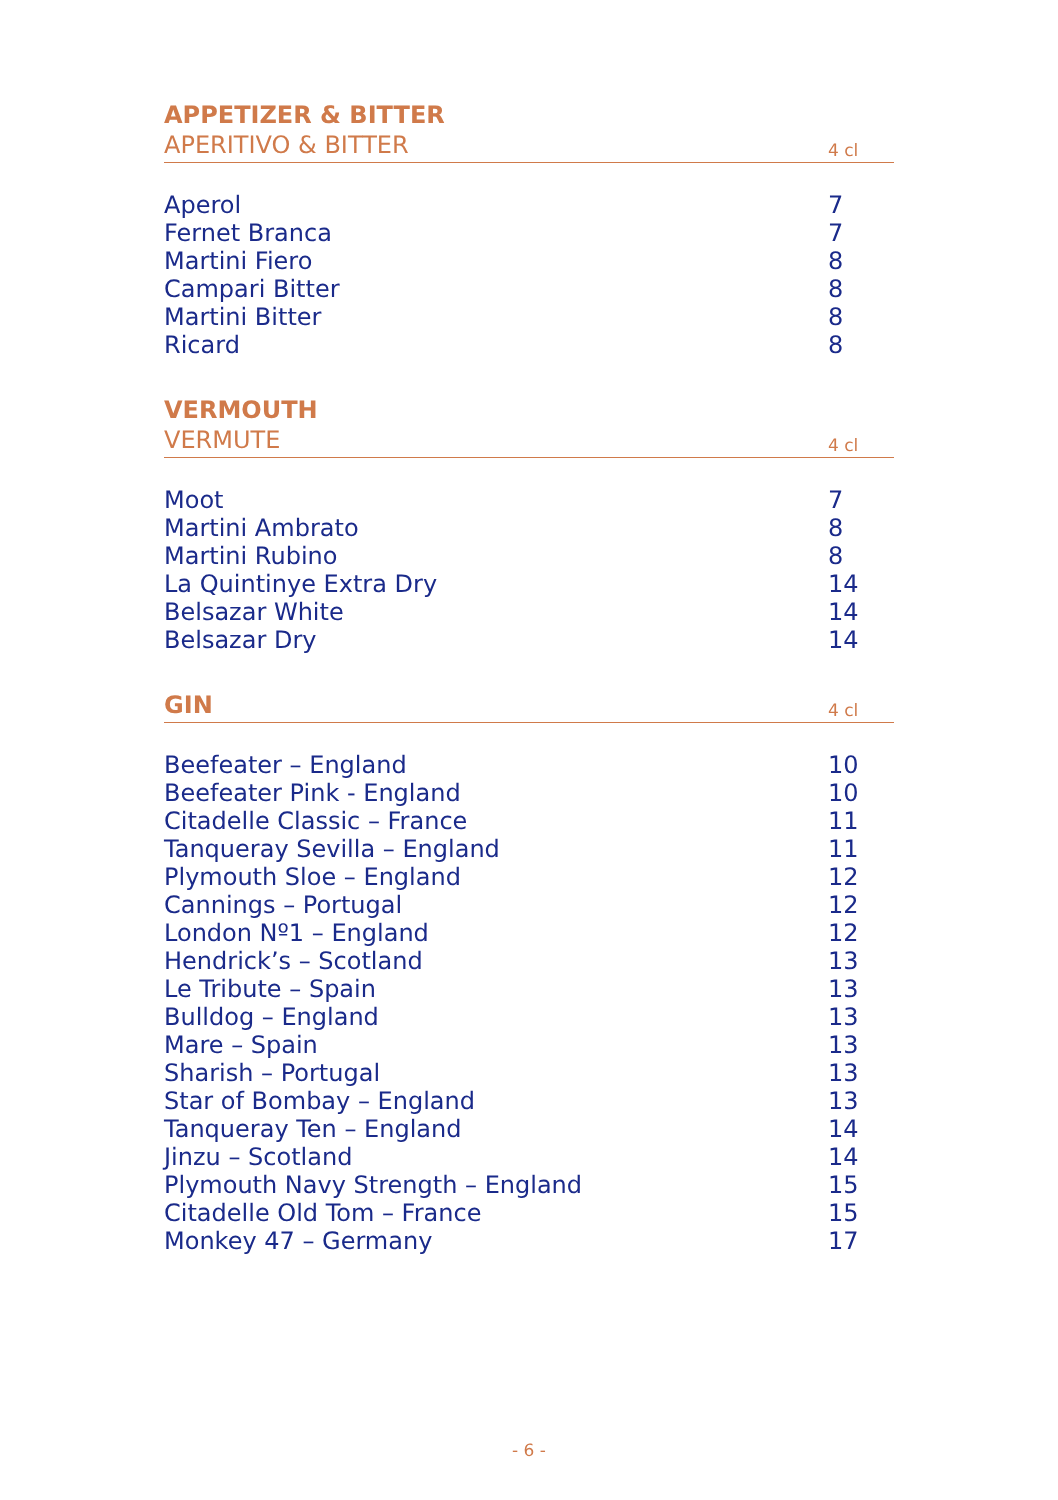APPETIZER & BITTER
APERITIVO & BITTER 4 cl
| Aperol | 7 |
| Fernet Branca | 7 |
| Martini Fiero | 8 |
| Campari Bitter | 8 |
| Martini Bitter | 8 |
| Ricard | 8 |
VERMOUTH
VERMUTE 4 cl
| Moot | 7 |
| Martini Ambrato | 8 |
| Martini Rubino | 8 |
| La Quintinye Extra Dry | 14 |
| Belsazar White | 14 |
| Belsazar Dry | 14 |
GIN 4 cl
| Beefeater – England | 10 |
| Beefeater Pink - England | 10 |
| Citadelle Classic – France | 11 |
| Tanqueray Sevilla – England | 11 |
| Plymouth Sloe – England | 12 |
| Cannings – Portugal | 12 |
| London Nº1 – England | 12 |
| Hendrick’s – Scotland | 13 |
| Le Tribute – Spain | 13 |
| Bulldog – England | 13 |
| Mare – Spain | 13 |
| Sharish – Portugal | 13 |
| Star of Bombay – England | 13 |
| Tanqueray Ten – England | 14 |
| Jinzu – Scotland | 14 |
| Plymouth Navy Strength – England | 15 |
| Citadelle Old Tom – France | 15 |
| Monkey 47 – Germany | 17 |
- 6 -